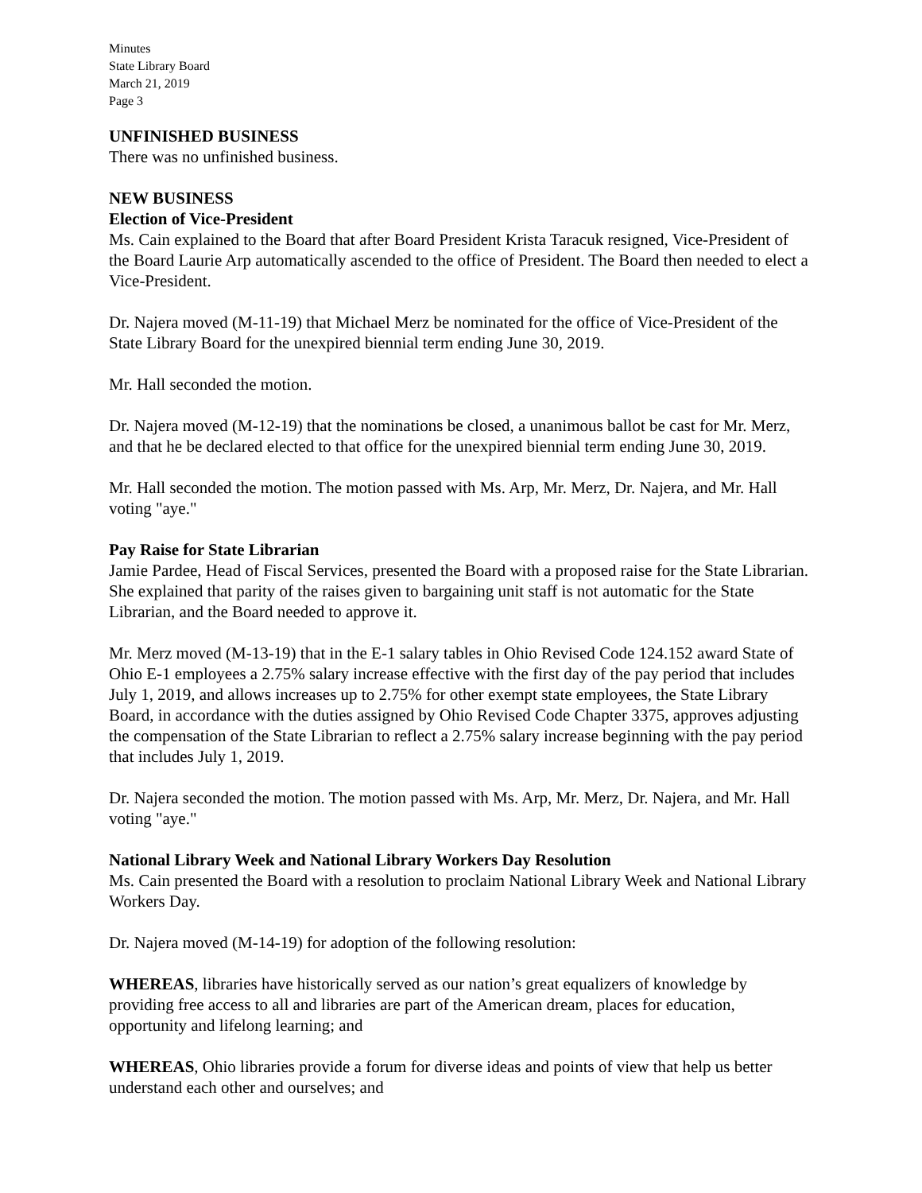Minutes
State Library Board
March 21, 2019
Page 3
UNFINISHED BUSINESS
There was no unfinished business.
NEW BUSINESS
Election of Vice-President
Ms. Cain explained to the Board that after Board President Krista Taracuk resigned, Vice-President of the Board Laurie Arp automatically ascended to the office of President. The Board then needed to elect a Vice-President.
Dr. Najera moved (M-11-19) that Michael Merz be nominated for the office of Vice-President of the State Library Board for the unexpired biennial term ending June 30, 2019.
Mr. Hall seconded the motion.
Dr. Najera moved (M-12-19) that the nominations be closed, a unanimous ballot be cast for Mr. Merz, and that he be declared elected to that office for the unexpired biennial term ending June 30, 2019.
Mr. Hall seconded the motion. The motion passed with Ms. Arp, Mr. Merz, Dr. Najera, and Mr. Hall voting "aye."
Pay Raise for State Librarian
Jamie Pardee, Head of Fiscal Services, presented the Board with a proposed raise for the State Librarian. She explained that parity of the raises given to bargaining unit staff is not automatic for the State Librarian, and the Board needed to approve it.
Mr. Merz moved (M-13-19) that in the E-1 salary tables in Ohio Revised Code 124.152 award State of Ohio E-1 employees a 2.75% salary increase effective with the first day of the pay period that includes July 1, 2019, and allows increases up to 2.75% for other exempt state employees, the State Library Board, in accordance with the duties assigned by Ohio Revised Code Chapter 3375, approves adjusting the compensation of the State Librarian to reflect a 2.75% salary increase beginning with the pay period that includes July 1, 2019.
Dr. Najera seconded the motion. The motion passed with Ms. Arp, Mr. Merz, Dr. Najera, and Mr. Hall voting "aye."
National Library Week and National Library Workers Day Resolution
Ms. Cain presented the Board with a resolution to proclaim National Library Week and National Library Workers Day.
Dr. Najera moved (M-14-19) for adoption of the following resolution:
WHEREAS, libraries have historically served as our nation’s great equalizers of knowledge by providing free access to all and libraries are part of the American dream, places for education, opportunity and lifelong learning; and
WHEREAS, Ohio libraries provide a forum for diverse ideas and points of view that help us better understand each other and ourselves; and